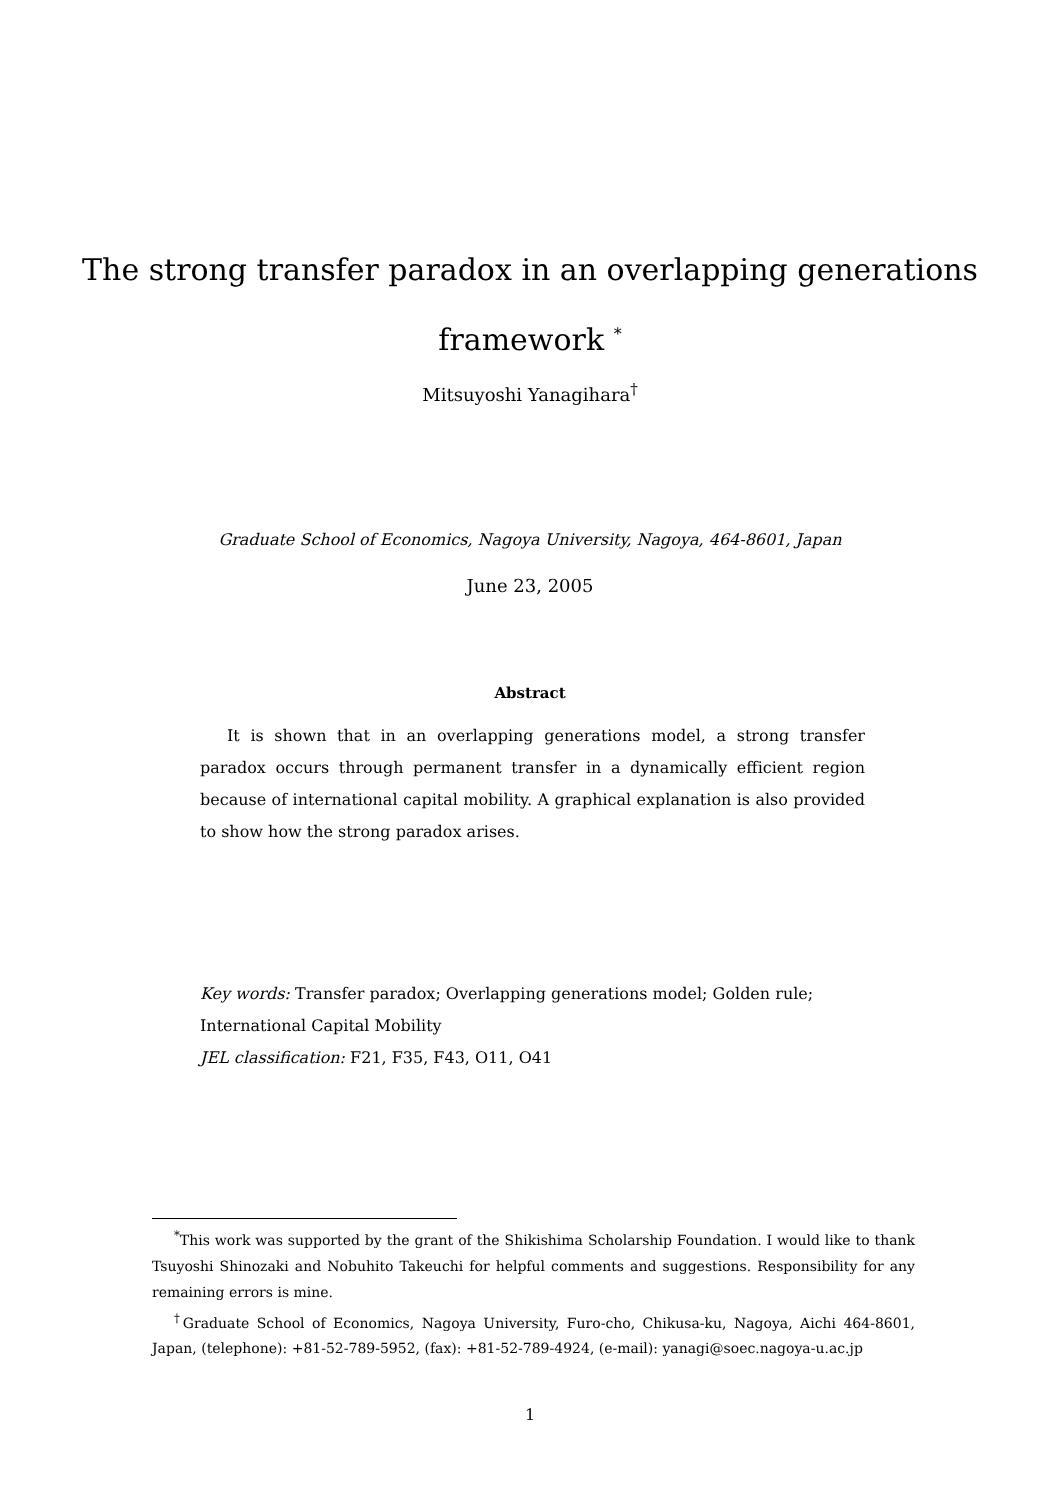The strong transfer paradox in an overlapping generations
framework <sup>*</sup>
Mitsuyoshi Yanagihara<sup>†</sup>
Graduate School of Economics, Nagoya University, Nagoya, 464-8601, Japan
June 23, 2005
Abstract
It is shown that in an overlapping generations model, a strong transfer paradox occurs through permanent transfer in a dynamically efficient region because of international capital mobility. A graphical explanation is also provided to show how the strong paradox arises.
Key words: Transfer paradox; Overlapping generations model; Golden rule; International Capital Mobility
JEL classification: F21, F35, F43, O11, O41
<sup>*</sup> This work was supported by the grant of the Shikishima Scholarship Foundation. I would like to thank Tsuyoshi Shinozaki and Nobuhito Takeuchi for helpful comments and suggestions. Responsibility for any remaining errors is mine.
<sup>†</sup> Graduate School of Economics, Nagoya University, Furo-cho, Chikusa-ku, Nagoya, Aichi 464-8601, Japan, (telephone): +81-52-789-5952, (fax): +81-52-789-4924, (e-mail): yanagi@soec.nagoya-u.ac.jp
1